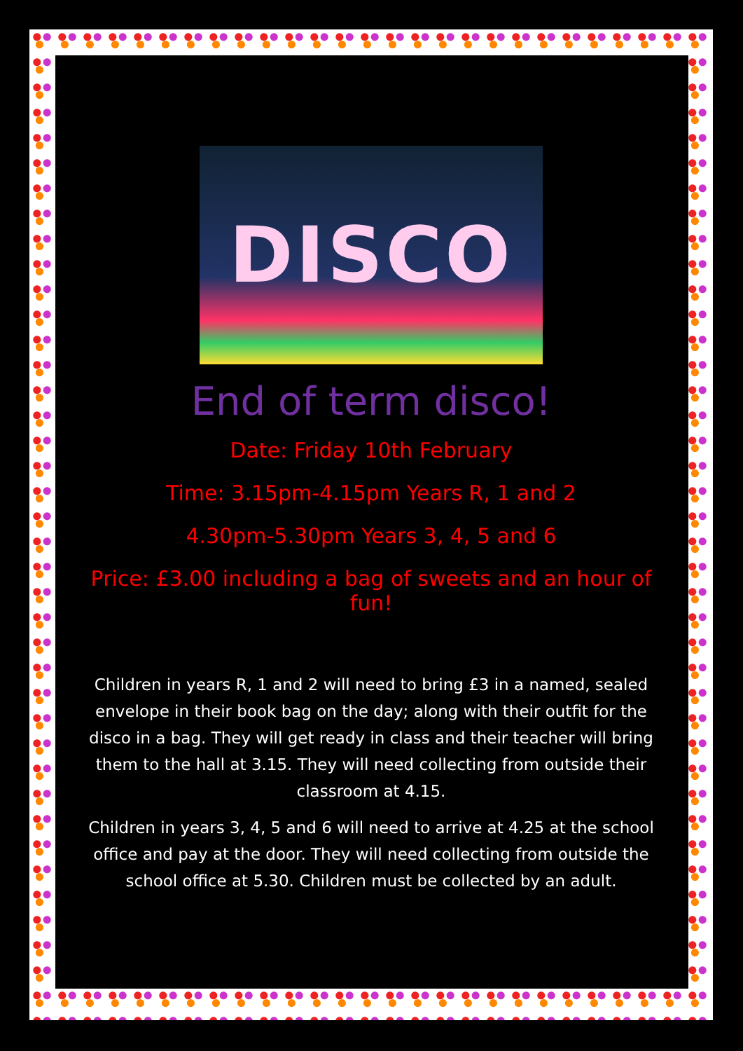DISCO
End of term disco!
Date: Friday 10th February
Time: 3.15pm-4.15pm Years R, 1 and 2
4.30pm-5.30pm Years 3, 4, 5 and 6
Price: £3.00 including a bag of sweets and an hour of fun!
Children in years R, 1 and 2 will need to bring £3 in a named, sealed envelope in their book bag on the day; along with their outfit for the disco in a bag. They will get ready in class and their teacher will bring them to the hall at 3.15. They will need collecting from outside their classroom at 4.15.
Children in years 3, 4, 5 and 6 will need to arrive at 4.25 at the school office and pay at the door. They will need collecting from outside the school office at 5.30. Children must be collected by an adult.